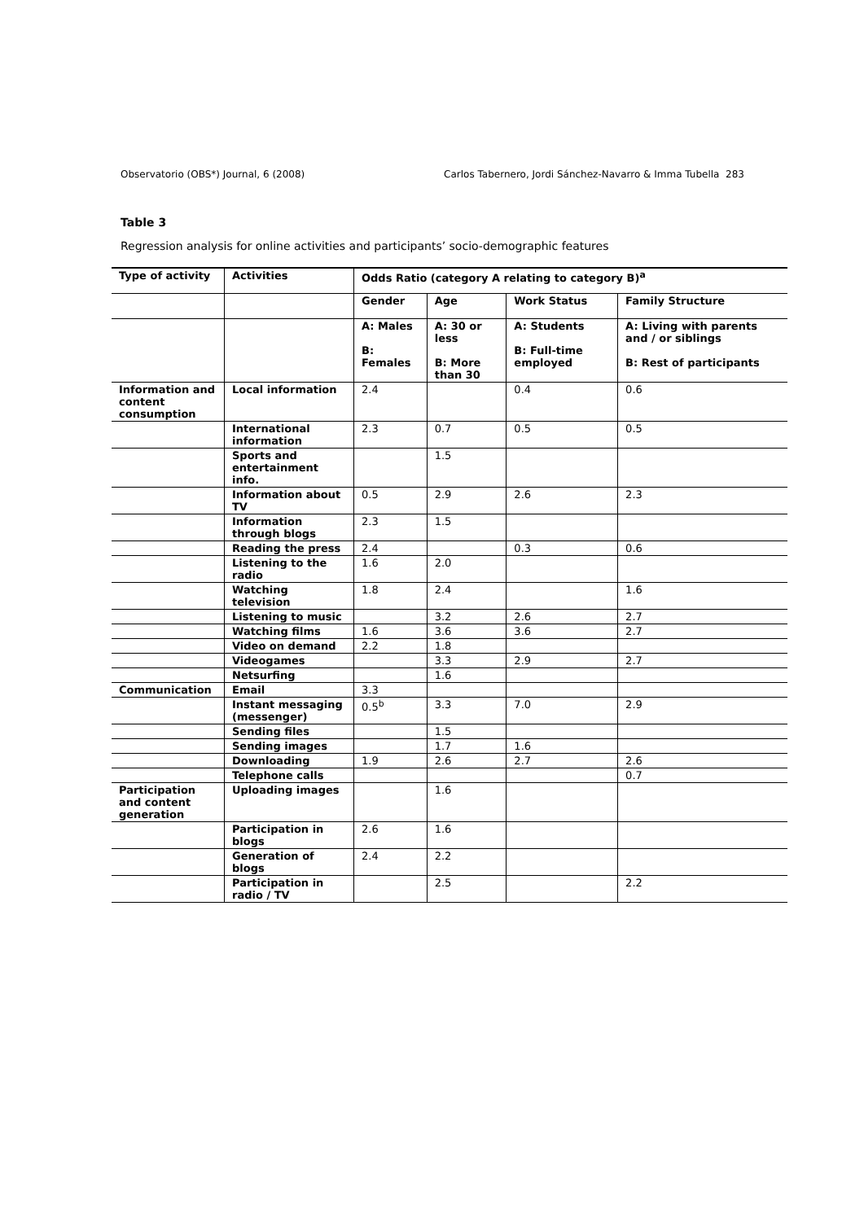Observatorio (OBS*) Journal, 6 (2008) Carlos Tabernero, Jordi Sánchez-Navarro & Imma Tubella 283
Table 3
Regression analysis for online activities and participants’ socio-demographic features
| Type of activity | Activities | Odds Ratio (category A relating to category B)<sup>a</sup> | | | |
| --- | --- | --- | --- | --- | --- |
| | | Gender | Age | Work Status | Family Structure |
| | | A: Males B: Females | A: 30 or less B: More than 30 | A: Students B: Full-time employed | A: Living with parents and / or siblings B: Rest of participants |
| Information and content consumption | Local information | 2.4 | | 0.4 | 0.6 |
| | International information | 2.3 | 0.7 | 0.5 | 0.5 |
| | Sports and entertainment info. | | 1.5 | | |
| | Information about TV | 0.5 | 2.9 | 2.6 | 2.3 |
| | Information through blogs | 2.3 | 1.5 | | |
| | Reading the press | 2.4 | | 0.3 | 0.6 |
| | Listening to the radio | 1.6 | 2.0 | | |
| | Watching television | 1.8 | 2.4 | | 1.6 |
| | Listening to music | | 3.2 | 2.6 | 2.7 |
| | Watching films | 1.6 | 3.6 | 3.6 | 2.7 |
| | Video on demand | 2.2 | 1.8 | | |
| | Videogames | | 3.3 | 2.9 | 2.7 |
| | Netsurfing | | 1.6 | | |
| Communication | Email | 3.3 | | | |
| | Instant messaging (messenger) | 0.5<sup>b</sup> | 3.3 | 7.0 | 2.9 |
| | Sending files | | 1.5 | | |
| | Sending images | | 1.7 | 1.6 | |
| | Downloading | 1.9 | 2.6 | 2.7 | 2.6 |
| | Telephone calls | | | | 0.7 |
| Participation and content generation | Uploading images | | 1.6 | | |
| | Participation in blogs | 2.6 | 1.6 | | |
| | Generation of blogs | 2.4 | 2.2 | | |
| | Participation in radio / TV | | 2.5 | | 2.2 |